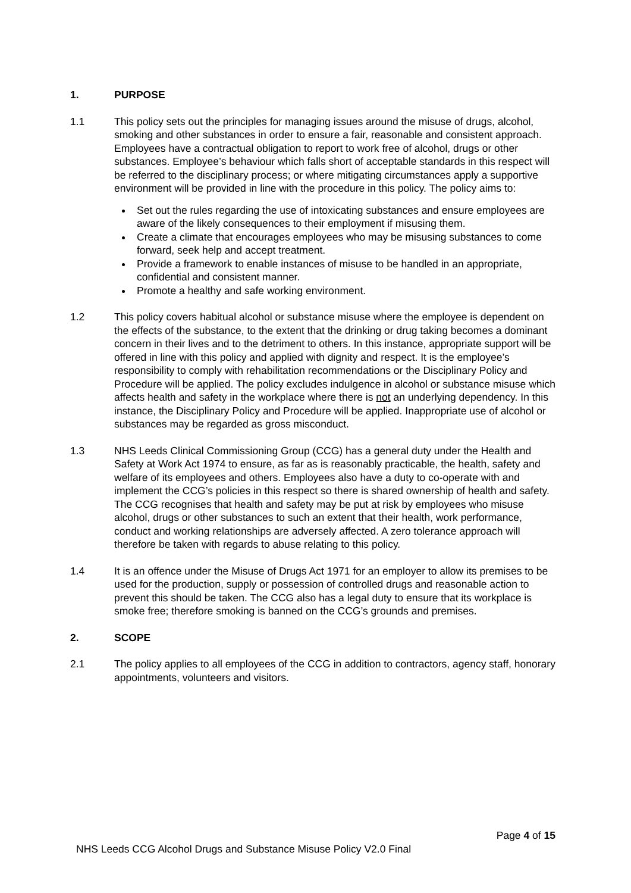1. PURPOSE
1.1 This policy sets out the principles for managing issues around the misuse of drugs, alcohol, smoking and other substances in order to ensure a fair, reasonable and consistent approach. Employees have a contractual obligation to report to work free of alcohol, drugs or other substances. Employee’s behaviour which falls short of acceptable standards in this respect will be referred to the disciplinary process; or where mitigating circumstances apply a supportive environment will be provided in line with the procedure in this policy. The policy aims to:
Set out the rules regarding the use of intoxicating substances and ensure employees are aware of the likely consequences to their employment if misusing them.
Create a climate that encourages employees who may be misusing substances to come forward, seek help and accept treatment.
Provide a framework to enable instances of misuse to be handled in an appropriate, confidential and consistent manner.
Promote a healthy and safe working environment.
1.2 This policy covers habitual alcohol or substance misuse where the employee is dependent on the effects of the substance, to the extent that the drinking or drug taking becomes a dominant concern in their lives and to the detriment to others. In this instance, appropriate support will be offered in line with this policy and applied with dignity and respect. It is the employee’s responsibility to comply with rehabilitation recommendations or the Disciplinary Policy and Procedure will be applied. The policy excludes indulgence in alcohol or substance misuse which affects health and safety in the workplace where there is not an underlying dependency. In this instance, the Disciplinary Policy and Procedure will be applied. Inappropriate use of alcohol or substances may be regarded as gross misconduct.
1.3 NHS Leeds Clinical Commissioning Group (CCG) has a general duty under the Health and Safety at Work Act 1974 to ensure, as far as is reasonably practicable, the health, safety and welfare of its employees and others. Employees also have a duty to co-operate with and implement the CCG’s policies in this respect so there is shared ownership of health and safety. The CCG recognises that health and safety may be put at risk by employees who misuse alcohol, drugs or other substances to such an extent that their health, work performance, conduct and working relationships are adversely affected. A zero tolerance approach will therefore be taken with regards to abuse relating to this policy.
1.4 It is an offence under the Misuse of Drugs Act 1971 for an employer to allow its premises to be used for the production, supply or possession of controlled drugs and reasonable action to prevent this should be taken. The CCG also has a legal duty to ensure that its workplace is smoke free; therefore smoking is banned on the CCG’s grounds and premises.
2. SCOPE
2.1 The policy applies to all employees of the CCG in addition to contractors, agency staff, honorary appointments, volunteers and visitors.
Page 4 of 15
NHS Leeds CCG Alcohol Drugs and Substance Misuse Policy V2.0 Final